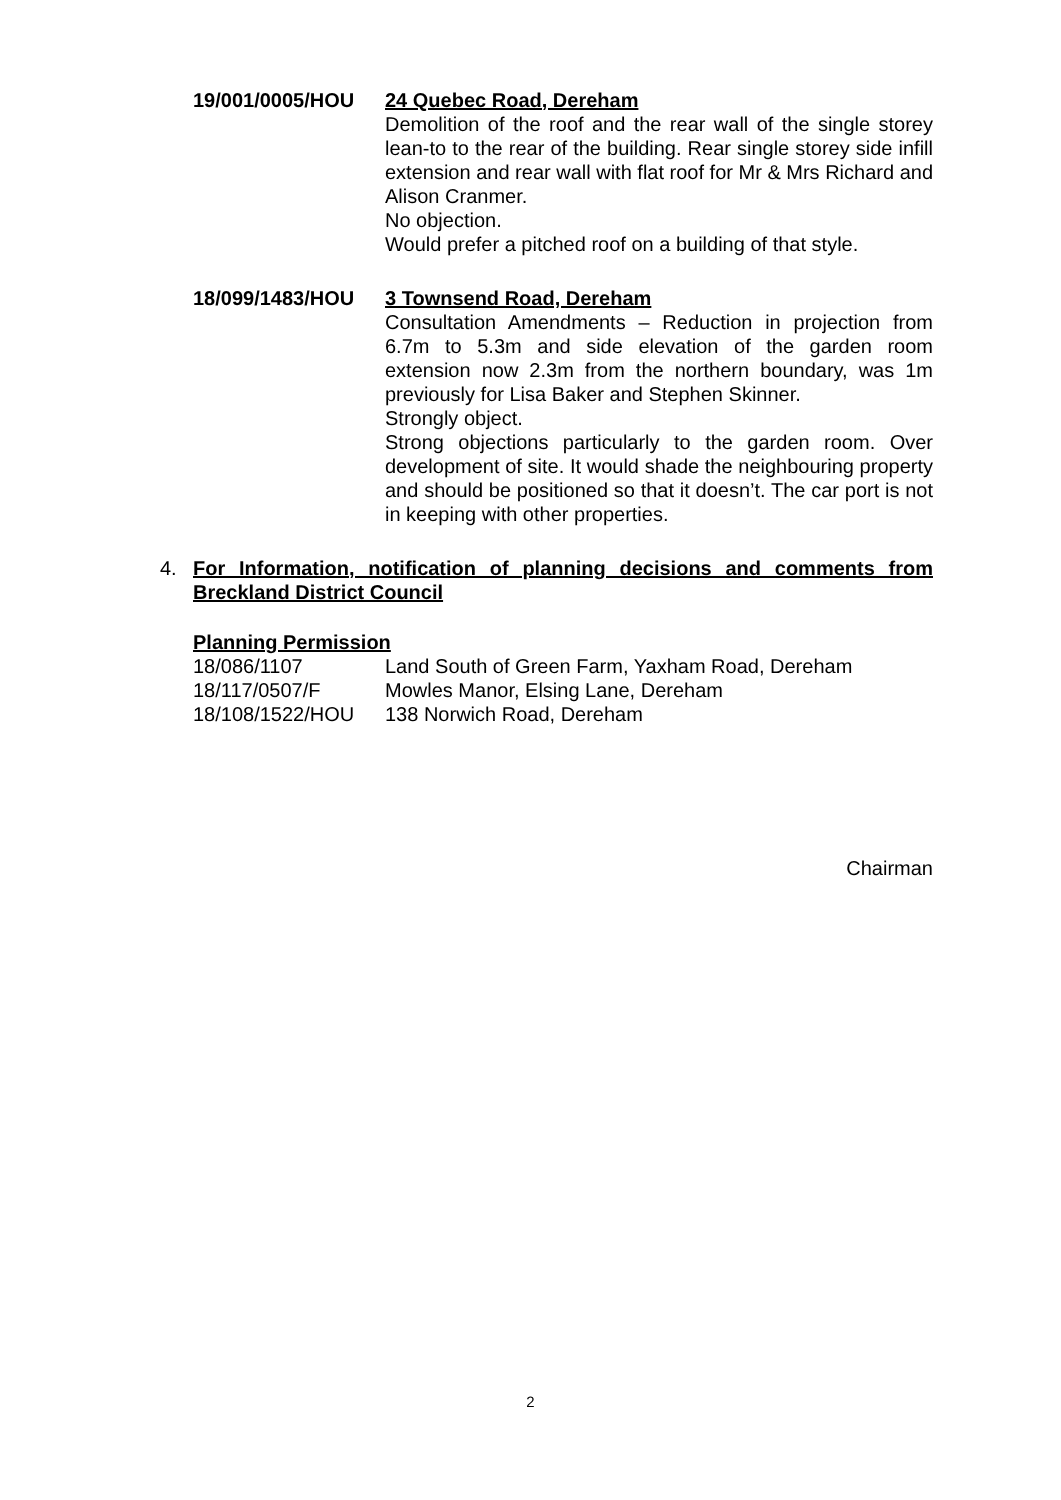19/001/0005/HOU 24 Quebec Road, Dereham
Demolition of the roof and the rear wall of the single storey lean-to to the rear of the building. Rear single storey side infill extension and rear wall with flat roof for Mr & Mrs Richard and Alison Cranmer.
No objection.
Would prefer a pitched roof on a building of that style.
18/099/1483/HOU 3 Townsend Road, Dereham
Consultation Amendments – Reduction in projection from 6.7m to 5.3m and side elevation of the garden room extension now 2.3m from the northern boundary, was 1m previously for Lisa Baker and Stephen Skinner.
Strongly object.
Strong objections particularly to the garden room. Over development of site. It would shade the neighbouring property and should be positioned so that it doesn’t. The car port is not in keeping with other properties.
4. For Information, notification of planning decisions and comments from Breckland District Council
Planning Permission
18/086/1107 Land South of Green Farm, Yaxham Road, Dereham
18/117/0507/F Mowles Manor, Elsing Lane, Dereham
18/108/1522/HOU 138 Norwich Road, Dereham
Chairman
2